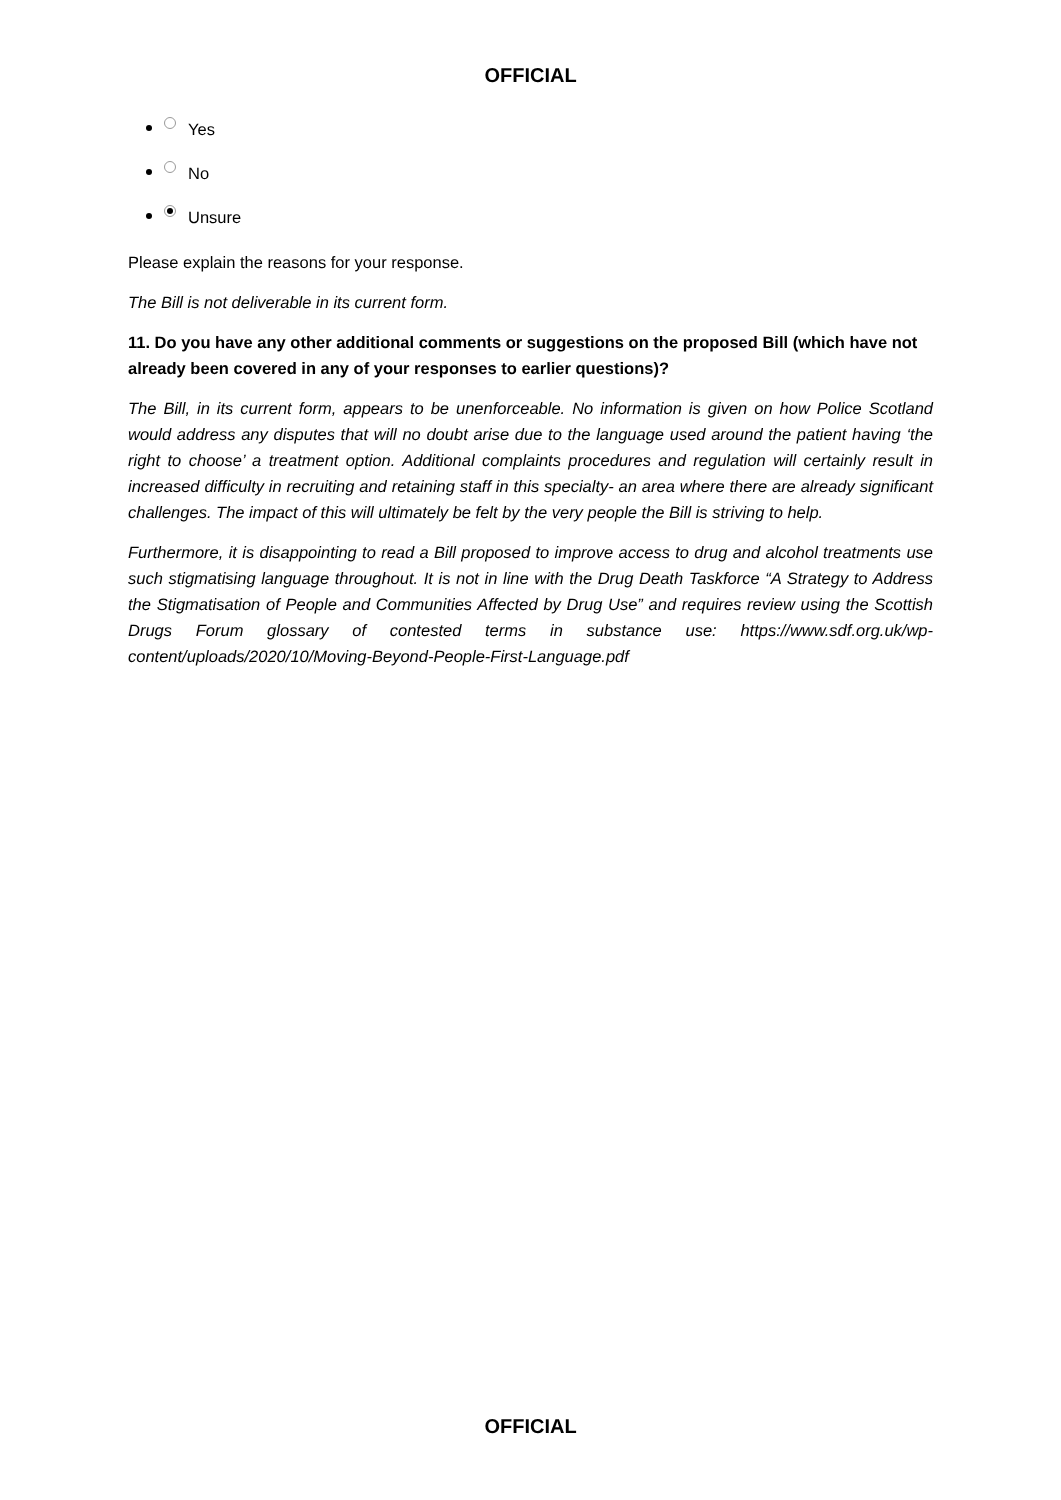OFFICIAL
Yes
No
Unsure
Please explain the reasons for your response.
The Bill is not deliverable in its current form.
11. Do you have any other additional comments or suggestions on the proposed Bill (which have not already been covered in any of your responses to earlier questions)?
The Bill, in its current form, appears to be unenforceable. No information is given on how Police Scotland would address any disputes that will no doubt arise due to the language used around the patient having ‘the right to choose’ a treatment option. Additional complaints procedures and regulation will certainly result in increased difficulty in recruiting and retaining staff in this specialty- an area where there are already significant challenges. The impact of this will ultimately be felt by the very people the Bill is striving to help.
Furthermore, it is disappointing to read a Bill proposed to improve access to drug and alcohol treatments use such stigmatising language throughout. It is not in line with the Drug Death Taskforce “A Strategy to Address the Stigmatisation of People and Communities Affected by Drug Use” and requires review using the Scottish Drugs Forum glossary of contested terms in substance use: https://www.sdf.org.uk/wp-content/uploads/2020/10/Moving-Beyond-People-First-Language.pdf
OFFICIAL